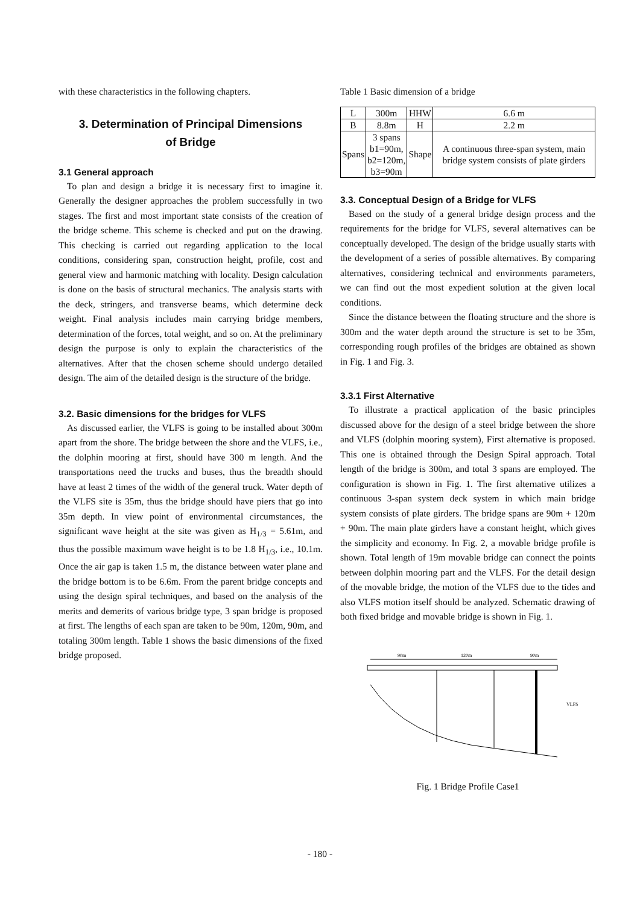with these characteristics in the following chapters.
3. Determination of Principal Dimensions
of Bridge
3.1 General approach
To plan and design a bridge it is necessary first to imagine it. Generally the designer approaches the problem successfully in two stages. The first and most important state consists of the creation of the bridge scheme. This scheme is checked and put on the drawing. This checking is carried out regarding application to the local conditions, considering span, construction height, profile, cost and general view and harmonic matching with locality. Design calculation is done on the basis of structural mechanics. The analysis starts with the deck, stringers, and transverse beams, which determine deck weight. Final analysis includes main carrying bridge members, determination of the forces, total weight, and so on. At the preliminary design the purpose is only to explain the characteristics of the alternatives. After that the chosen scheme should undergo detailed design. The aim of the detailed design is the structure of the bridge.
3.2. Basic dimensions for the bridges for VLFS
As discussed earlier, the VLFS is going to be installed about 300m apart from the shore. The bridge between the shore and the VLFS, i.e., the dolphin mooring at first, should have 300 m length. And the transportations need the trucks and buses, thus the breadth should have at least 2 times of the width of the general truck. Water depth of the VLFS site is 35m, thus the bridge should have piers that go into 35m depth. In view point of environmental circumstances, the significant wave height at the site was given as H<sub>1/3</sub> = 5.61m, and thus the possible maximum wave height is to be 1.8 H<sub>1/3</sub>, i.e., 10.1m. Once the air gap is taken 1.5 m, the distance between water plane and the bridge bottom is to be 6.6m. From the parent bridge concepts and using the design spiral techniques, and based on the analysis of the merits and demerits of various bridge type, 3 span bridge is proposed at first. The lengths of each span are taken to be 90m, 120m, 90m, and totaling 300m length. Table 1 shows the basic dimensions of the fixed bridge proposed.
Table 1 Basic dimension of a bridge
| L | 300m | HHW | 6.6 m |
| B | 8.8m | H | 2.2 m |
| Spans | 3 spans b1=90m, b2=120m, b3=90m | Shape | A continuous three-span system, main bridge system consists of plate girders |
3.3. Conceptual Design of a Bridge for VLFS
Based on the study of a general bridge design process and the requirements for the bridge for VLFS, several alternatives can be conceptually developed. The design of the bridge usually starts with the development of a series of possible alternatives. By comparing alternatives, considering technical and environments parameters, we can find out the most expedient solution at the given local conditions.
Since the distance between the floating structure and the shore is 300m and the water depth around the structure is set to be 35m, corresponding rough profiles of the bridges are obtained as shown in Fig. 1 and Fig. 3.
3.3.1 First Alternative
To illustrate a practical application of the basic principles discussed above for the design of a steel bridge between the shore and VLFS (dolphin mooring system), First alternative is proposed. This one is obtained through the Design Spiral approach. Total length of the bridge is 300m, and total 3 spans are employed. The configuration is shown in Fig. 1. The first alternative utilizes a continuous 3-span system deck system in which main bridge system consists of plate girders. The bridge spans are 90m + 120m + 90m. The main plate girders have a constant height, which gives the simplicity and economy. In Fig. 2, a movable bridge profile is shown. Total length of 19m movable bridge can connect the points between dolphin mooring part and the VLFS. For the detail design of the movable bridge, the motion of the VLFS due to the tides and also VLFS motion itself should be analyzed. Schematic drawing of both fixed bridge and movable bridge is shown in Fig. 1.
90m
120m
90m
VLFS
Fig. 1 Bridge Profile Case1
- 180 -